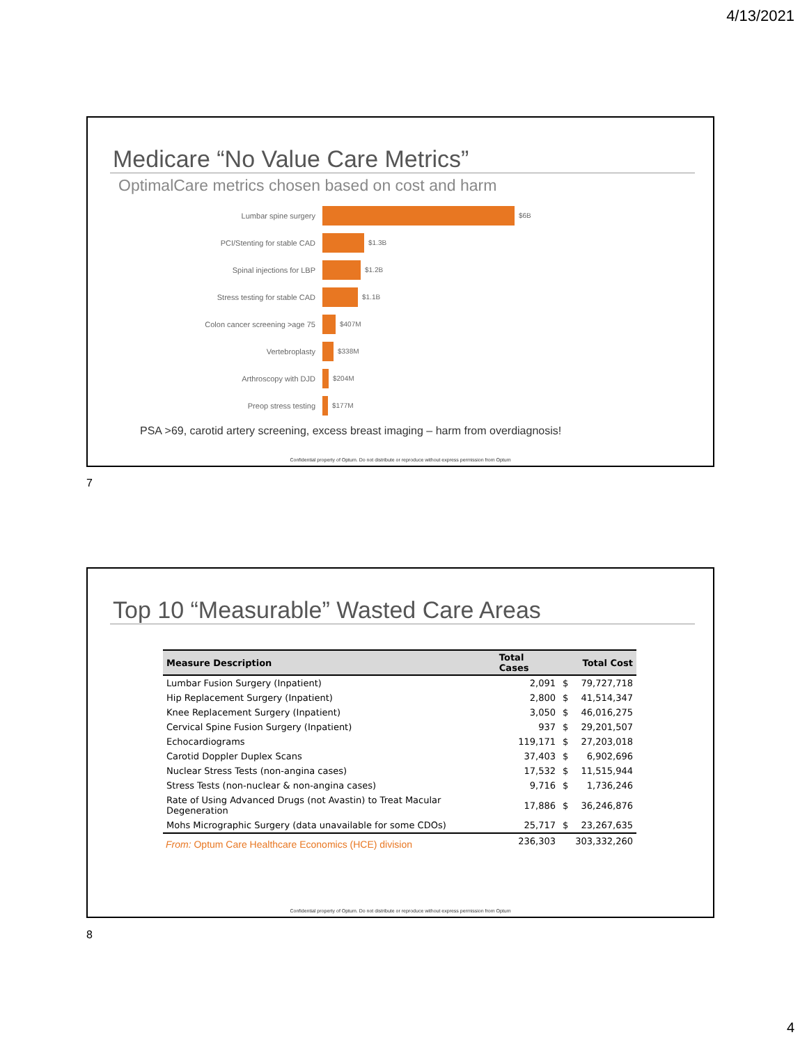4/13/2021
Medicare “No Value Care Metrics”
OptimalCare metrics chosen based on cost and harm
Lumbar spine surgery $6B
PCI/Stenting for stable CAD $1.3B
Spinal injections for LBP $1.2B
Stress testing for stable CAD $1.1B
Colon cancer screening >age 75 $407M
Vertebroplasty $338M
Arthroscopy with DJD $204M
Preop stress testing $177M
PSA >69, carotid artery screening, excess breast imaging – harm from overdiagnosis!
Confidential property of Optum. Do not distribute or reproduce without express permission from Optum
7
Top 10 “Measurable” Wasted Care Areas
| Measure Description | Total Cases | | Total Cost |
| --- | --- | --- | --- |
| Lumbar Fusion Surgery (Inpatient) | 2,091 | $ | 79,727,718 |
| Hip Replacement Surgery (Inpatient) | 2,800 | $ | 41,514,347 |
| Knee Replacement Surgery (Inpatient) | 3,050 | $ | 46,016,275 |
| Cervical Spine Fusion Surgery (Inpatient) | 937 | $ | 29,201,507 |
| Echocardiograms | 119,171 | $ | 27,203,018 |
| Carotid Doppler Duplex Scans | 37,403 | $ | 6,902,696 |
| Nuclear Stress Tests (non-angina cases) | 17,532 | $ | 11,515,944 |
| Stress Tests (non-nuclear & non-angina cases) | 9,716 | $ | 1,736,246 |
| Rate of Using Advanced Drugs (not Avastin) to Treat Macular Degeneration | 17,886 | $ | 36,246,876 |
| Mohs Micrographic Surgery (data unavailable for some CDOs) | 25,717 | $ | 23,267,635 |
| | 236,303 | | 303,332,260 |
From: Optum Care Healthcare Economics (HCE) division
Confidential property of Optum. Do not distribute or reproduce without express permission from Optum
8
4